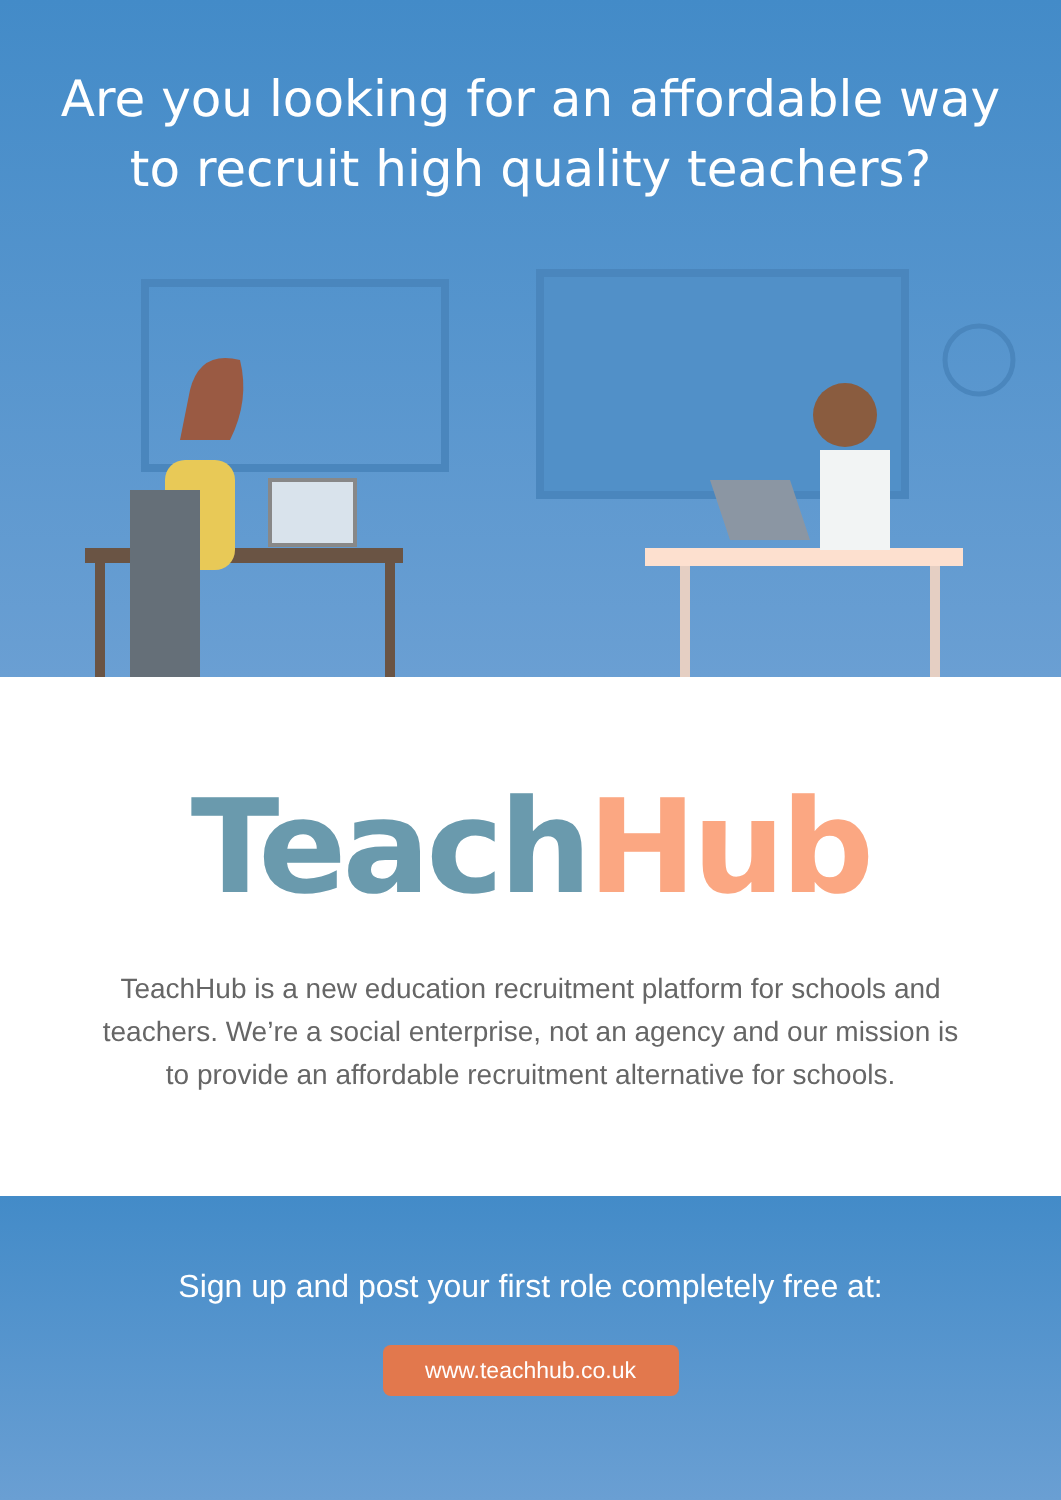Are you looking for an affordable way to recruit high quality teachers?
Teach Hub
TeachHub is a new education recruitment platform for schools and teachers. We’re a social enterprise, not an agency and our mission is to provide an affordable recruitment alternative for schools.
Sign up and post your first role completely free at:
www.teachhub.co.uk